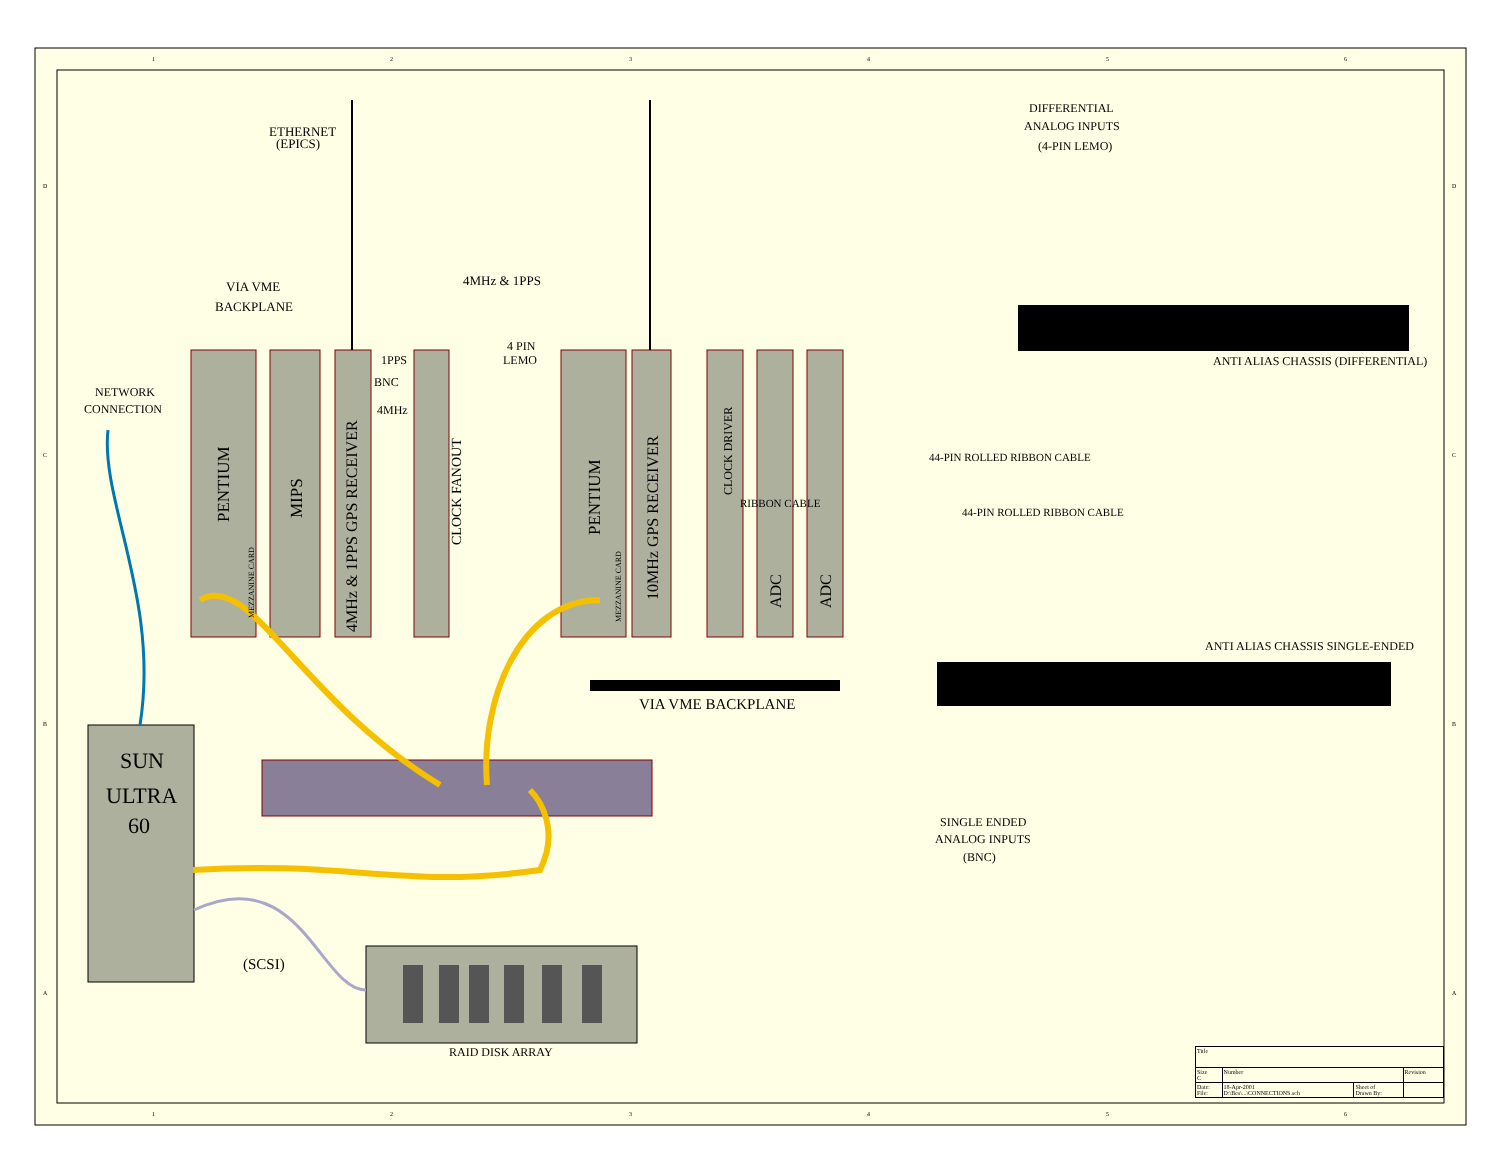ETHERNET
(EPICS)
VIA VME
BACKPLANE
NETWORK
CONNECTION
4MHz & 1PPS
4 PIN
LEMO
1PPS
BNC
4MHz
DIFFERENTIAL
ANALOG INPUTS
(4-PIN LEMO)
ANTI ALIAS CHASSIS (DIFFERENTIAL)
44-PIN ROLLED RIBBON CABLE
44-PIN ROLLED RIBBON CABLE
RIBBON CABLE
ANTI ALIAS CHASSIS SINGLE-ENDED
VIA VME BACKPLANE
SINGLE ENDED
ANALOG INPUTS
(BNC)
SUN
ULTRA
60
(SCSI)
RAID DISK ARRAY
PENTIUM
MIPS
4MHz & 1PPS GPS RECEIVER
CLOCK FANOUT
MEZZANINE CARD
PENTIUM
10MHz GPS RECEIVER
MEZZANINE CARD
CLOCK DRIVER
ADC
ADC
1
2
3
4
5
6
1
2
3
4
5
6
D
C
B
A
D
C
B
A
| Title | | | |
| Size C | Number | | Revision |
| Date: File: | 18-Apr-2001 D:\Bes\...\CONNECTIONS.sch | Sheet of Drawn By: | |